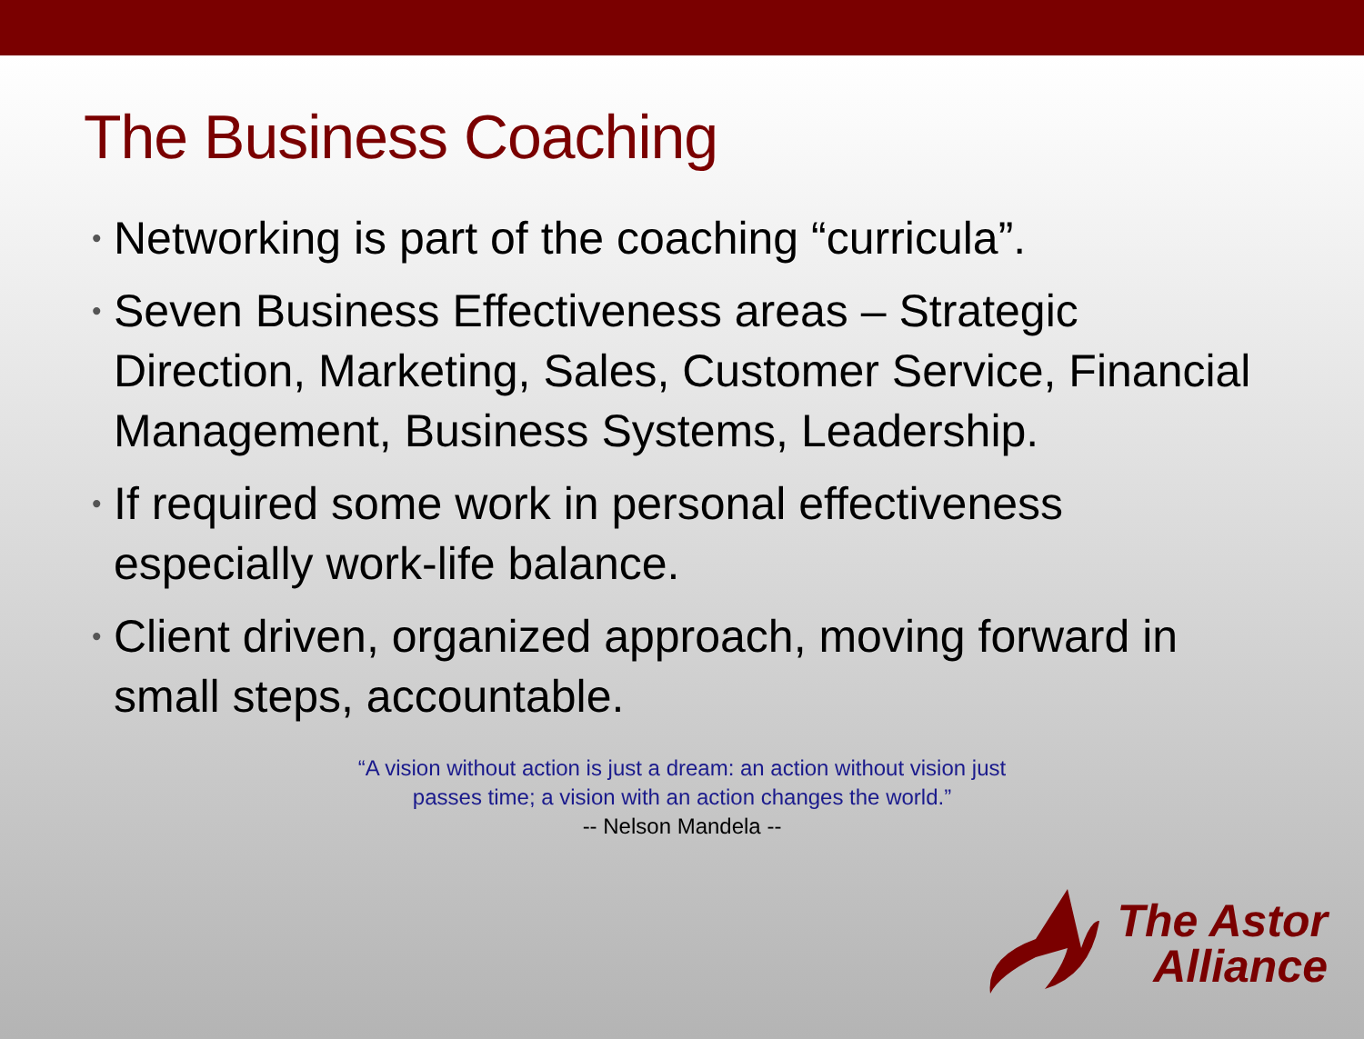The Business Coaching
• Networking is part of the coaching “curricula”.
• Seven Business Effectiveness areas – Strategic Direction, Marketing, Sales, Customer Service, Financial Management, Business Systems, Leadership.
• If required some work in personal effectiveness especially work-life balance.
• Client driven, organized approach, moving forward in small steps, accountable.
“A vision without action is just a dream: an action without vision just
passes time; a vision with an action changes the world.”
-- Nelson Mandela --
The Astor
Alliance